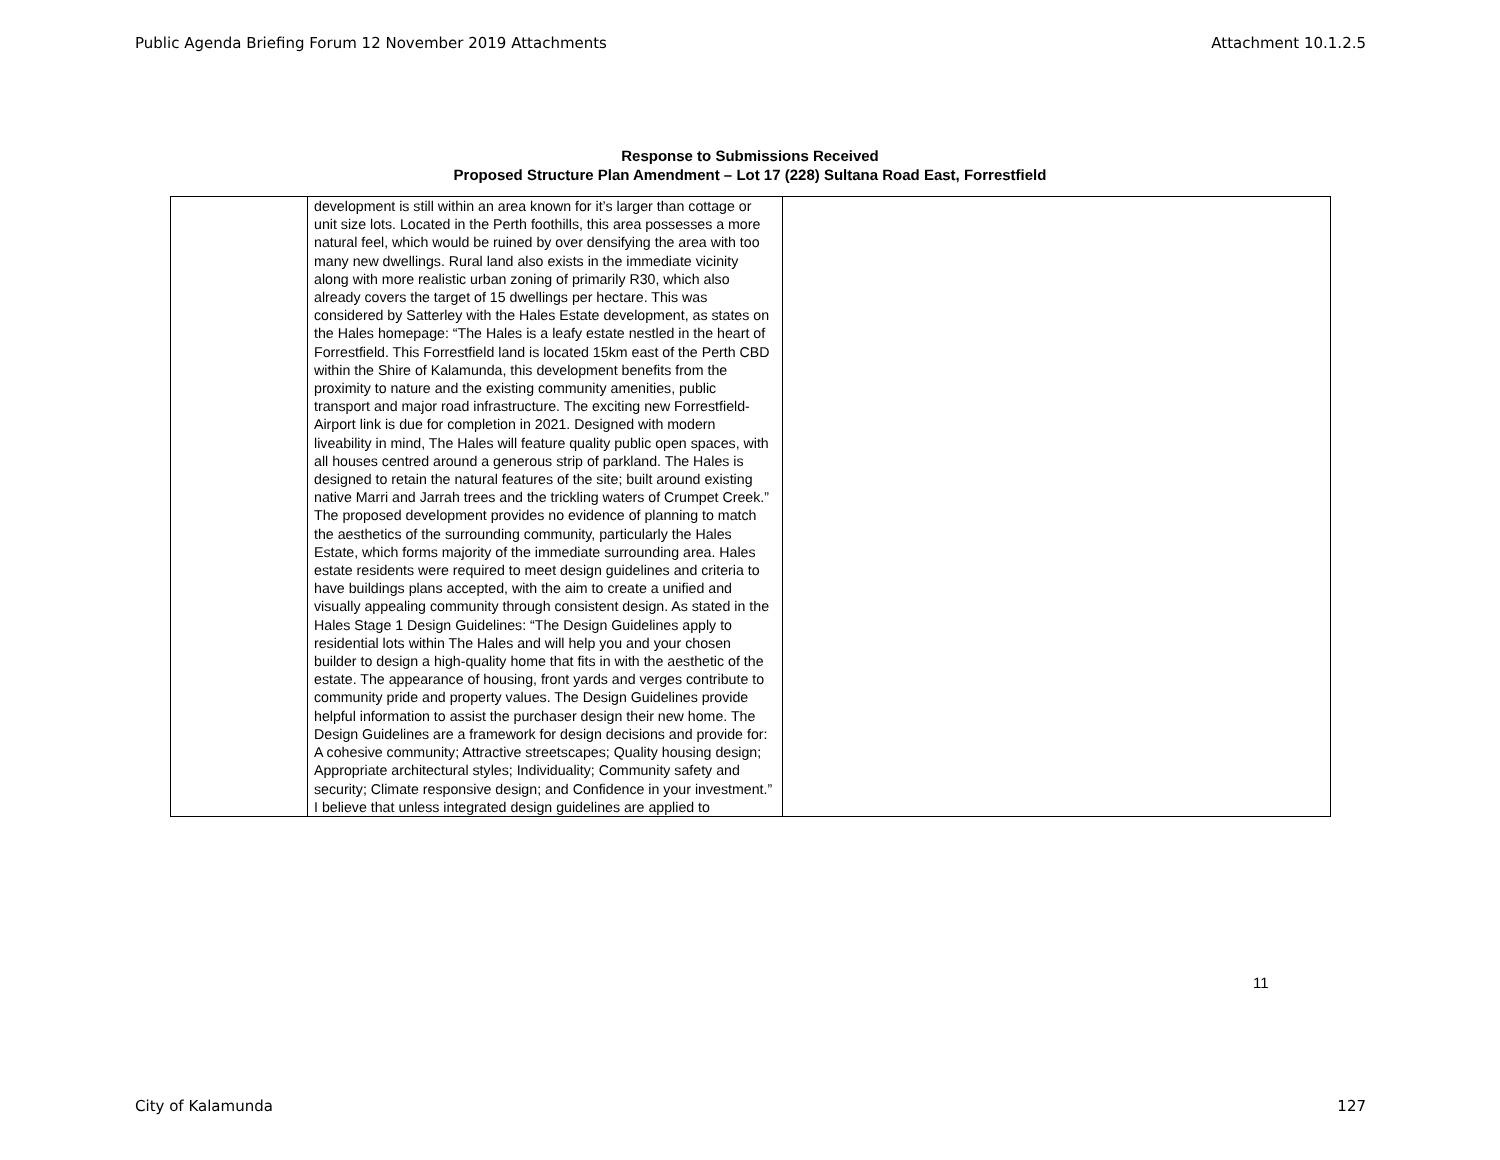Public Agenda Briefing Forum 12 November 2019 Attachments Attachment 10.1.2.5
Response to Submissions Received
Proposed Structure Plan Amendment – Lot 17 (228) Sultana Road East, Forrestfield
| | development is still within an area known for it’s larger than cottage or unit size lots. Located in the Perth foothills, this area possesses a more natural feel, which would be ruined by over densifying the area with too many new dwellings. Rural land also exists in the immediate vicinity along with more realistic urban zoning of primarily R30, which also already covers the target of 15 dwellings per hectare. This was considered by Satterley with the Hales Estate development, as states on the Hales homepage: “The Hales is a leafy estate nestled in the heart of Forrestfield. This Forrestfield land is located 15km east of the Perth CBD within the Shire of Kalamunda, this development benefits from the proximity to nature and the existing community amenities, public transport and major road infrastructure. The exciting new Forrestfield-Airport link is due for completion in 2021. Designed with modern liveability in mind, The Hales will feature quality public open spaces, with all houses centred around a generous strip of parkland. The Hales is designed to retain the natural features of the site; built around existing native Marri and Jarrah trees and the trickling waters of Crumpet Creek.” The proposed development provides no evidence of planning to match the aesthetics of the surrounding community, particularly the Hales Estate, which forms majority of the immediate surrounding area. Hales estate residents were required to meet design guidelines and criteria to have buildings plans accepted, with the aim to create a unified and visually appealing community through consistent design. As stated in the Hales Stage 1 Design Guidelines: “The Design Guidelines apply to residential lots within The Hales and will help you and your chosen builder to design a high-quality home that fits in with the aesthetic of the estate. The appearance of housing, front yards and verges contribute to community pride and property values. The Design Guidelines provide helpful information to assist the purchaser design their new home. The Design Guidelines are a framework for design decisions and provide for: A cohesive community; Attractive streetscapes; Quality housing design; Appropriate architectural styles; Individuality; Community safety and security; Climate responsive design; and Confidence in your investment.” I believe that unless integrated design guidelines are applied to | |
11
City of Kalamunda 127